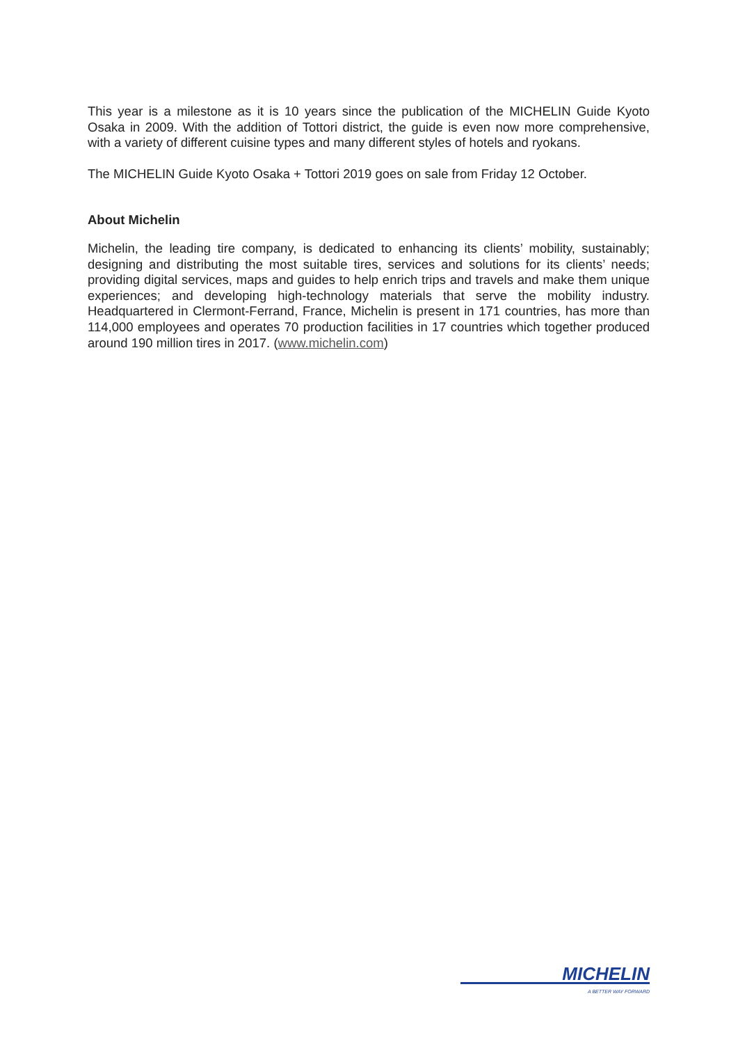This year is a milestone as it is 10 years since the publication of the MICHELIN Guide Kyoto Osaka in 2009. With the addition of Tottori district, the guide is even now more comprehensive, with a variety of different cuisine types and many different styles of hotels and ryokans.
The MICHELIN Guide Kyoto Osaka + Tottori 2019 goes on sale from Friday 12 October.
About Michelin
Michelin, the leading tire company, is dedicated to enhancing its clients’ mobility, sustainably; designing and distributing the most suitable tires, services and solutions for its clients’ needs; providing digital services, maps and guides to help enrich trips and travels and make them unique experiences; and developing high-technology materials that serve the mobility industry. Headquartered in Clermont-Ferrand, France, Michelin is present in 171 countries, has more than 114,000 employees and operates 70 production facilities in 17 countries which together produced around 190 million tires in 2017. (www.michelin.com)
MICHELIN
A BETTER WAY FORWARD